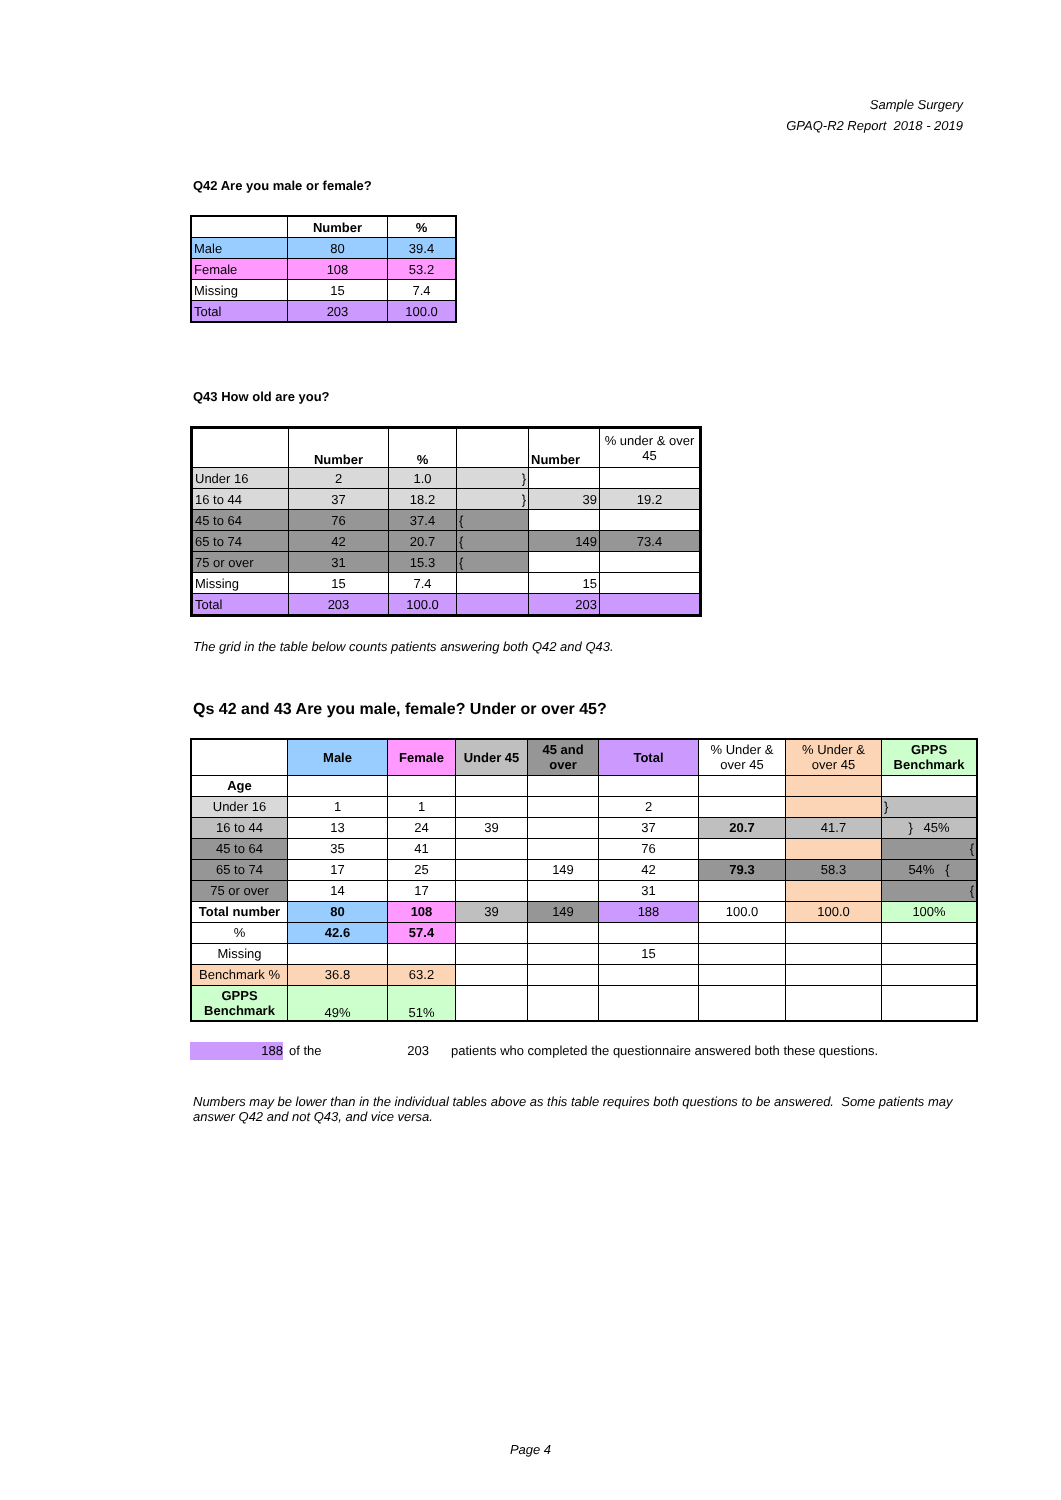Sample Surgery
GPAQ-R2 Report 2018 - 2019
Q42 Are you male or female?
| | Number | % |
| --- | --- | --- |
| Male | 80 | 39.4 |
| Female | 108 | 53.2 |
| Missing | 15 | 7.4 |
| Total | 203 | 100.0 |
Q43 How old are you?
| | Number | % | | Number | % under & over 45 |
| Under 16 | 2 | 1.0 | } | | |
| 16 to 44 | 37 | 18.2 | } | 39 | 19.2 |
| 45 to 64 | 76 | 37.4 | { | | |
| 65 to 74 | 42 | 20.7 | { | 149 | 73.4 |
| 75 or over | 31 | 15.3 | { | | |
| Missing | 15 | 7.4 | | 15 | |
| Total | 203 | 100.0 | | 203 | |
The grid in the table below counts patients answering both Q42 and Q43.
Qs 42 and 43 Are you male, female? Under or over 45?
| | Male | Female | Under 45 | 45 and over | Total | % Under & over 45 | % Under & over 45 | GPPS Benchmark |
| Age | | | | | | | | |
| Under 16 | 1 | 1 | | | 2 | | | } |
| 16 to 44 | 13 | 24 | 39 | | 37 | 20.7 | 41.7 | } 45% |
| 45 to 64 | 35 | 41 | | | 76 | | | { |
| 65 to 74 | 17 | 25 | | 149 | 42 | 79.3 | 58.3 | 54% { |
| 75 or over | 14 | 17 | | | 31 | | | { |
| Total number | 80 | 108 | 39 | 149 | 188 | 100.0 | 100.0 | 100% |
| % | 42.6 | 57.4 | | | | | | |
| Missing | | | | | 15 | | | |
| Benchmark % | 36.8 | 63.2 | | | | | | |
| GPPS Benchmark | 49% | 51% | | | | | | |
188 of the 203 patients who completed the questionnaire answered both these questions.
Numbers may be lower than in the individual tables above as this table requires both questions to be answered. Some patients may answer Q42 and not Q43, and vice versa.
Page 4